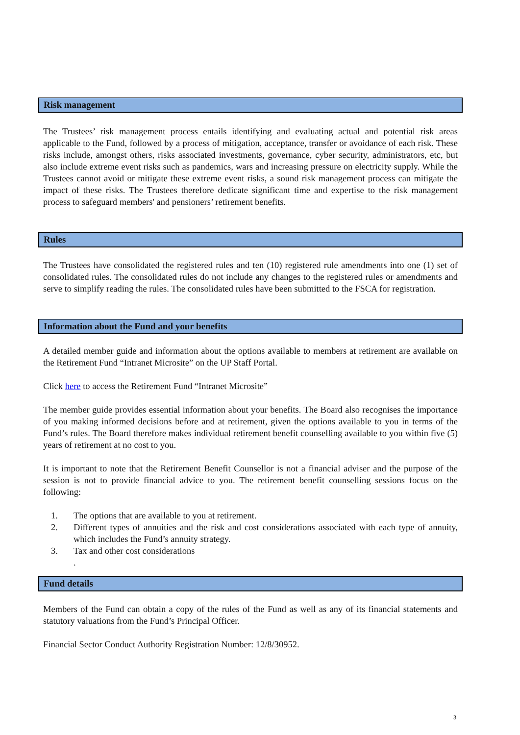Risk management
The Trustees’ risk management process entails identifying and evaluating actual and potential risk areas applicable to the Fund, followed by a process of mitigation, acceptance, transfer or avoidance of each risk. These risks include, amongst others, risks associated investments, governance, cyber security, administrators, etc, but also include extreme event risks such as pandemics, wars and increasing pressure on electricity supply. While the Trustees cannot avoid or mitigate these extreme event risks, a sound risk management process can mitigate the impact of these risks. The Trustees therefore dedicate significant time and expertise to the risk management process to safeguard members' and pensioners’ retirement benefits.
Rules
The Trustees have consolidated the registered rules and ten (10) registered rule amendments into one (1) set of consolidated rules. The consolidated rules do not include any changes to the registered rules or amendments and serve to simplify reading the rules. The consolidated rules have been submitted to the FSCA for registration.
Information about the Fund and your benefits
A detailed member guide and information about the options available to members at retirement are available on the Retirement Fund “Intranet Microsite” on the UP Staff Portal.
Click here to access the Retirement Fund “Intranet Microsite”
The member guide provides essential information about your benefits. The Board also recognises the importance of you making informed decisions before and at retirement, given the options available to you in terms of the Fund’s rules. The Board therefore makes individual retirement benefit counselling available to you within five (5) years of retirement at no cost to you.
It is important to note that the Retirement Benefit Counsellor is not a financial adviser and the purpose of the session is not to provide financial advice to you. The retirement benefit counselling sessions focus on the following:
1. The options that are available to you at retirement.
2. Different types of annuities and the risk and cost considerations associated with each type of annuity, which includes the Fund’s annuity strategy.
3. Tax and other cost considerations
.
Fund details
Members of the Fund can obtain a copy of the rules of the Fund as well as any of its financial statements and statutory valuations from the Fund’s Principal Officer.
Financial Sector Conduct Authority Registration Number: 12/8/30952.
3